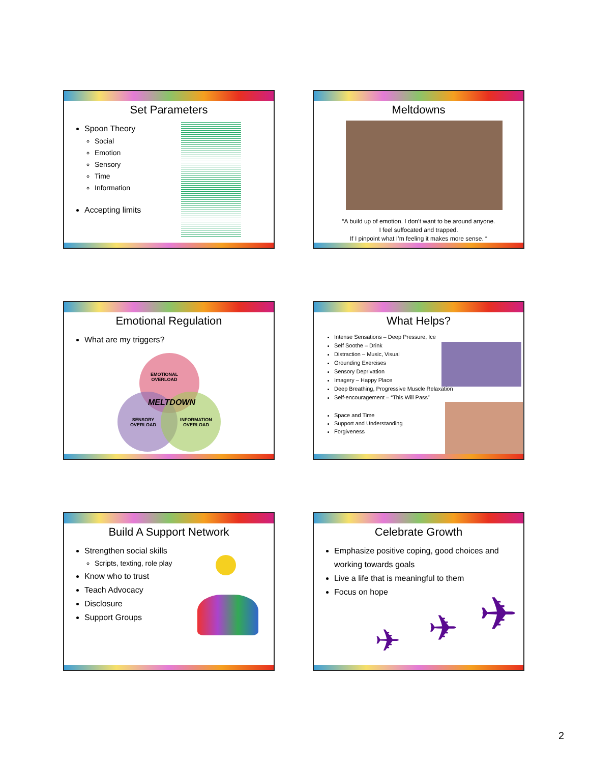Set Parameters
Spoon Theory
Social
Emotion
Sensory
Time
Information
Accepting limits
Meltdowns
“A build up of emotion. I don’t want to be around anyone.
I feel suffocated and trapped.
If I pinpoint what I’m feeling it makes more sense. “
Emotional Regulation
What are my triggers?
EMOTIONAL
OVERLOAD
MELTDOWN
SENSORY
OVERLOAD
INFORMATION
OVERLOAD
What Helps?
Intense Sensations – Deep Pressure, Ice
Self Soothe – Drink
Distraction – Music, Visual
Grounding Exercises
Sensory Deprivation
Imagery – Happy Place
Deep Breathing, Progressive Muscle Relaxation
Self-encouragement – “This Will Pass”
Space and Time
Support and Understanding
Forgiveness
Build A Support Network
Strengthen social skills
Scripts, texting, role play
Know who to trust
Teach Advocacy
Disclosure
Support Groups
Celebrate Growth
Emphasize positive coping, good choices and working towards goals
Live a life that is meaningful to them
Focus on hope
✈ ✈ ✈
2